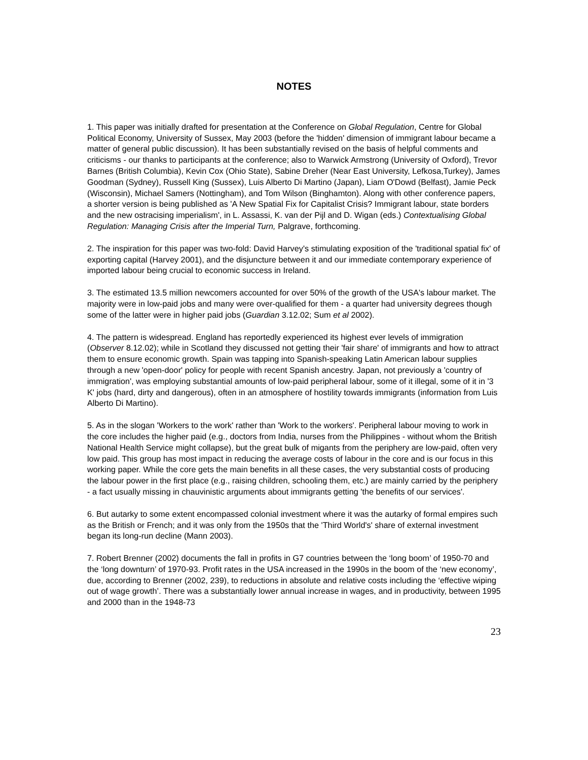NOTES
1. This paper was initially drafted for presentation at the Conference on Global Regulation, Centre for Global Political Economy, University of Sussex, May 2003 (before the 'hidden' dimension of immigrant labour became a matter of general public discussion). It has been substantially revised on the basis of helpful comments and criticisms - our thanks to participants at the conference; also to Warwick Armstrong (University of Oxford), Trevor Barnes (British Columbia), Kevin Cox (Ohio State), Sabine Dreher (Near East University, Lefkosa,Turkey), James Goodman (Sydney), Russell King (Sussex), Luis Alberto Di Martino (Japan), Liam O'Dowd (Belfast), Jamie Peck (Wisconsin), Michael Samers (Nottingham), and Tom Wilson (Binghamton). Along with other conference papers, a shorter version is being published as 'A New Spatial Fix for Capitalist Crisis? Immigrant labour, state borders and the new ostracising imperialism', in L. Assassi, K. van der Pijl and D. Wigan (eds.) Contextualising Global Regulation: Managing Crisis after the Imperial Turn, Palgrave, forthcoming.
2. The inspiration for this paper was two-fold: David Harvey's stimulating exposition of the 'traditional spatial fix' of exporting capital (Harvey 2001), and the disjuncture between it and our immediate contemporary experience of imported labour being crucial to economic success in Ireland.
3. The estimated 13.5 million newcomers accounted for over 50% of the growth of the USA's labour market. The majority were in low-paid jobs and many were over-qualified for them - a quarter had university degrees though some of the latter were in higher paid jobs (Guardian 3.12.02; Sum et al 2002).
4. The pattern is widespread. England has reportedly experienced its highest ever levels of immigration (Observer 8.12.02); while in Scotland they discussed not getting their 'fair share' of immigrants and how to attract them to ensure economic growth. Spain was tapping into Spanish-speaking Latin American labour supplies through a new 'open-door' policy for people with recent Spanish ancestry. Japan, not previously a 'country of immigration', was employing substantial amounts of low-paid peripheral labour, some of it illegal, some of it in '3 K' jobs (hard, dirty and dangerous), often in an atmosphere of hostility towards immigrants (information from Luis Alberto Di Martino).
5. As in the slogan 'Workers to the work' rather than 'Work to the workers'. Peripheral labour moving to work in the core includes the higher paid (e.g., doctors from India, nurses from the Philippines - without whom the British National Health Service might collapse), but the great bulk of migants from the periphery are low-paid, often very low paid. This group has most impact in reducing the average costs of labour in the core and is our focus in this working paper. While the core gets the main benefits in all these cases, the very substantial costs of producing the labour power in the first place (e.g., raising children, schooling them, etc.) are mainly carried by the periphery - a fact usually missing in chauvinistic arguments about immigrants getting 'the benefits of our services'.
6. But autarky to some extent encompassed colonial investment where it was the autarky of formal empires such as the British or French; and it was only from the 1950s that the 'Third World's' share of external investment began its long-run decline (Mann 2003).
7. Robert Brenner (2002) documents the fall in profits in G7 countries between the ‘long boom’ of 1950-70 and the ‘long downturn’ of 1970-93. Profit rates in the USA increased in the 1990s in the boom of the ‘new economy’, due, according to Brenner (2002, 239), to reductions in absolute and relative costs including the ‘effective wiping out of wage growth’. There was a substantially lower annual increase in wages, and in productivity, between 1995 and 2000 than in the 1948-73
23